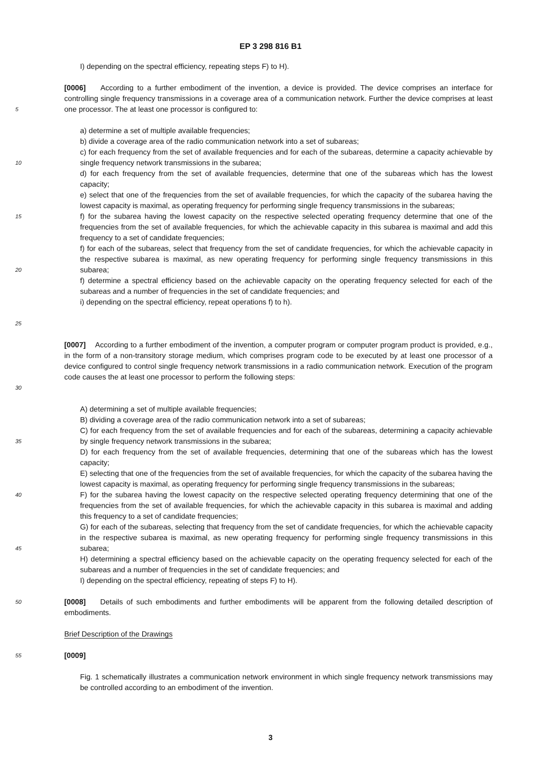EP 3 298 816 B1
I) depending on the spectral efficiency, repeating steps F) to H).
5
[0006] According to a further embodiment of the invention, a device is provided. The device comprises an interface for controlling single frequency transmissions in a coverage area of a communication network. Further the device comprises at least one processor. The at least one processor is configured to:
10
15
20
25
a) determine a set of multiple available frequencies;
b) divide a coverage area of the radio communication network into a set of subareas;
c) for each frequency from the set of available frequencies and for each of the subareas, determine a capacity achievable by single frequency network transmissions in the subarea;
d) for each frequency from the set of available frequencies, determine that one of the subareas which has the lowest capacity;
e) select that one of the frequencies from the set of available frequencies, for which the capacity of the subarea having the lowest capacity is maximal, as operating frequency for performing single frequency transmissions in the subareas;
f) for the subarea having the lowest capacity on the respective selected operating frequency determine that one of the frequencies from the set of available frequencies, for which the achievable capacity in this subarea is maximal and add this frequency to a set of candidate frequencies;
f) for each of the subareas, select that frequency from the set of candidate frequencies, for which the achievable capacity in the respective subarea is maximal, as new operating frequency for performing single frequency transmissions in this subarea;
f) determine a spectral efficiency based on the achievable capacity on the operating frequency selected for each of the subareas and a number of frequencies in the set of candidate frequencies; and
i) depending on the spectral efficiency, repeat operations f) to h).
30
[0007] According to a further embodiment of the invention, a computer program or computer program product is provided, e.g., in the form of a non-transitory storage medium, which comprises program code to be executed by at least one processor of a device configured to control single frequency network transmissions in a radio communication network. Execution of the program code causes the at least one processor to perform the following steps:
35
40
45
A) determining a set of multiple available frequencies;
B) dividing a coverage area of the radio communication network into a set of subareas;
C) for each frequency from the set of available frequencies and for each of the subareas, determining a capacity achievable by single frequency network transmissions in the subarea;
D) for each frequency from the set of available frequencies, determining that one of the subareas which has the lowest capacity;
E) selecting that one of the frequencies from the set of available frequencies, for which the capacity of the subarea having the lowest capacity is maximal, as operating frequency for performing single frequency transmissions in the subareas;
F) for the subarea having the lowest capacity on the respective selected operating frequency determining that one of the frequencies from the set of available frequencies, for which the achievable capacity in this subarea is maximal and adding this frequency to a set of candidate frequencies;
G) for each of the subareas, selecting that frequency from the set of candidate frequencies, for which the achievable capacity in the respective subarea is maximal, as new operating frequency for performing single frequency transmissions in this subarea;
H) determining a spectral efficiency based on the achievable capacity on the operating frequency selected for each of the subareas and a number of frequencies in the set of candidate frequencies; and
I) depending on the spectral efficiency, repeating of steps F) to H).
50
[0008] Details of such embodiments and further embodiments will be apparent from the following detailed description of embodiments.
Brief Description of the Drawings
55
[0009]
Fig. 1 schematically illustrates a communication network environment in which single frequency network transmissions may be controlled according to an embodiment of the invention.
3